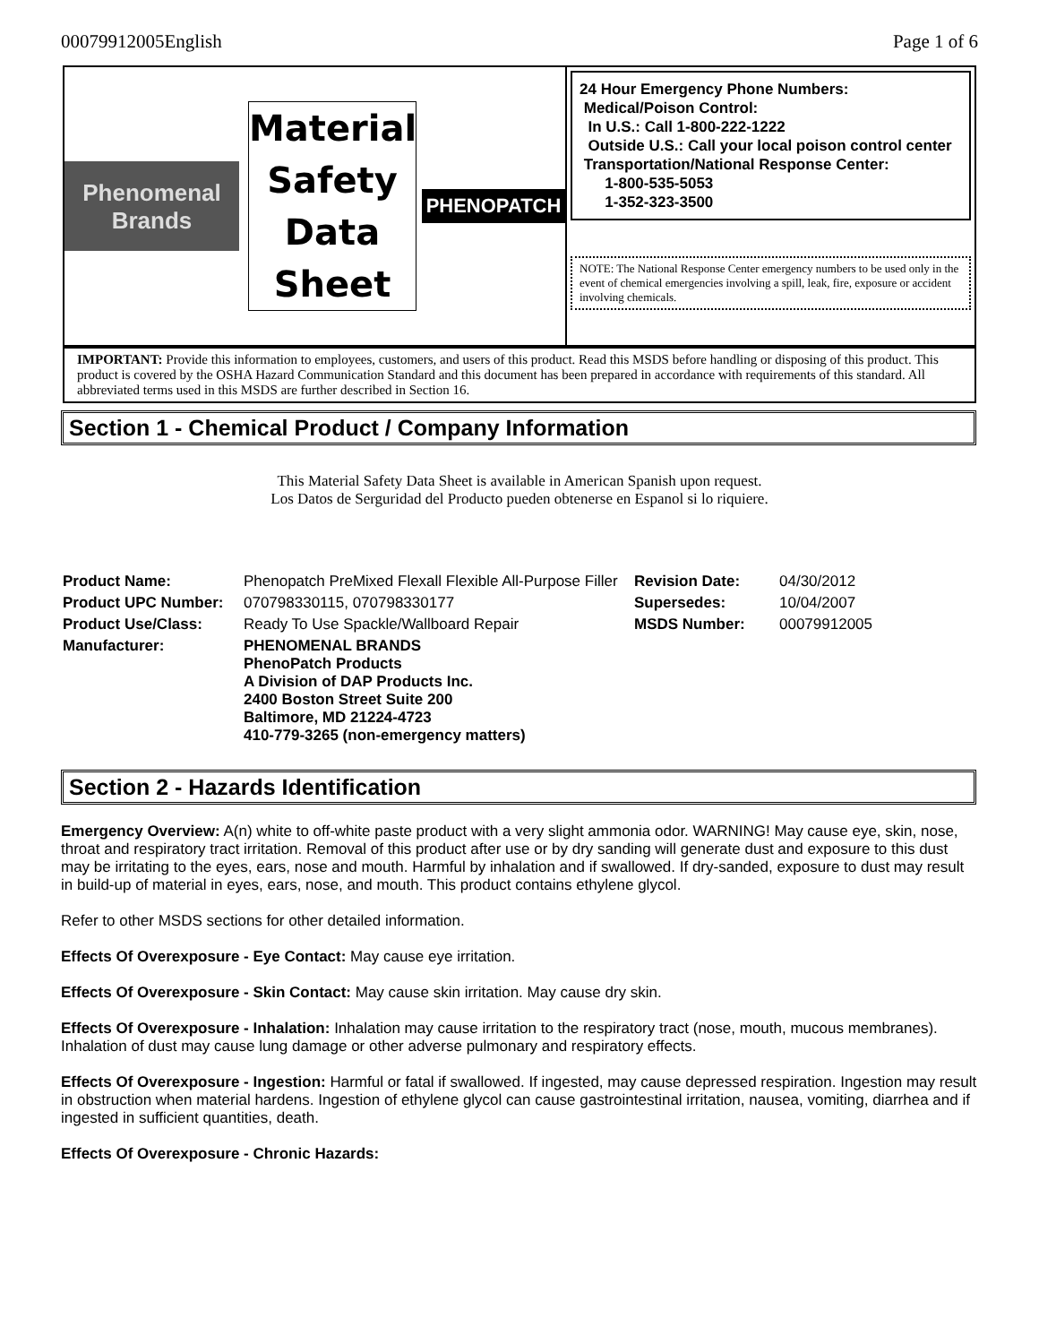00079912005English Page 1 of 6
Phenomenal Brands
Material Safety Data Sheet
PHENOPATCH
24 Hour Emergency Phone Numbers:
Medical/Poison Control:
In U.S.: Call 1-800-222-1222
Outside U.S.: Call your local poison control center
Transportation/National Response Center:
1-800-535-5053
1-352-323-3500
NOTE: The National Response Center emergency numbers to be used only in the event of chemical emergencies involving a spill, leak, fire, exposure or accident involving chemicals.
IMPORTANT: Provide this information to employees, customers, and users of this product. Read this MSDS before handling or disposing of this product. This product is covered by the OSHA Hazard Communication Standard and this document has been prepared in accordance with requirements of this standard. All abbreviated terms used in this MSDS are further described in Section 16.
Section 1 - Chemical Product / Company Information
This Material Safety Data Sheet is available in American Spanish upon request.
Los Datos de Serguridad del Producto pueden obtenerse en Espanol si lo riquiere.
| Product Name: | Phenopatch PreMixed Flexall Flexible All-Purpose Filler | Revision Date: | 04/30/2012 |
| Product UPC Number: | 070798330115, 070798330177 | Supersedes: | 10/04/2007 |
| Product Use/Class: | Ready To Use Spackle/Wallboard Repair | MSDS Number: | 00079912005 |
| Manufacturer: | PHENOMENAL BRANDS PhenoPatch Products A Division of DAP Products Inc. 2400 Boston Street Suite 200 Baltimore, MD 21224-4723 410-779-3265 (non-emergency matters) | | |
Section 2 - Hazards Identification
Emergency Overview: A(n) white to off-white paste product with a very slight ammonia odor. WARNING! May cause eye, skin, nose, throat and respiratory tract irritation. Removal of this product after use or by dry sanding will generate dust and exposure to this dust may be irritating to the eyes, ears, nose and mouth. Harmful by inhalation and if swallowed. If dry-sanded, exposure to dust may result in build-up of material in eyes, ears, nose, and mouth. This product contains ethylene glycol.
Refer to other MSDS sections for other detailed information.
Effects Of Overexposure - Eye Contact: May cause eye irritation.
Effects Of Overexposure - Skin Contact: May cause skin irritation. May cause dry skin.
Effects Of Overexposure - Inhalation: Inhalation may cause irritation to the respiratory tract (nose, mouth, mucous membranes). Inhalation of dust may cause lung damage or other adverse pulmonary and respiratory effects.
Effects Of Overexposure - Ingestion: Harmful or fatal if swallowed. If ingested, may cause depressed respiration. Ingestion may result in obstruction when material hardens. Ingestion of ethylene glycol can cause gastrointestinal irritation, nausea, vomiting, diarrhea and if ingested in sufficient quantities, death.
Effects Of Overexposure - Chronic Hazards: